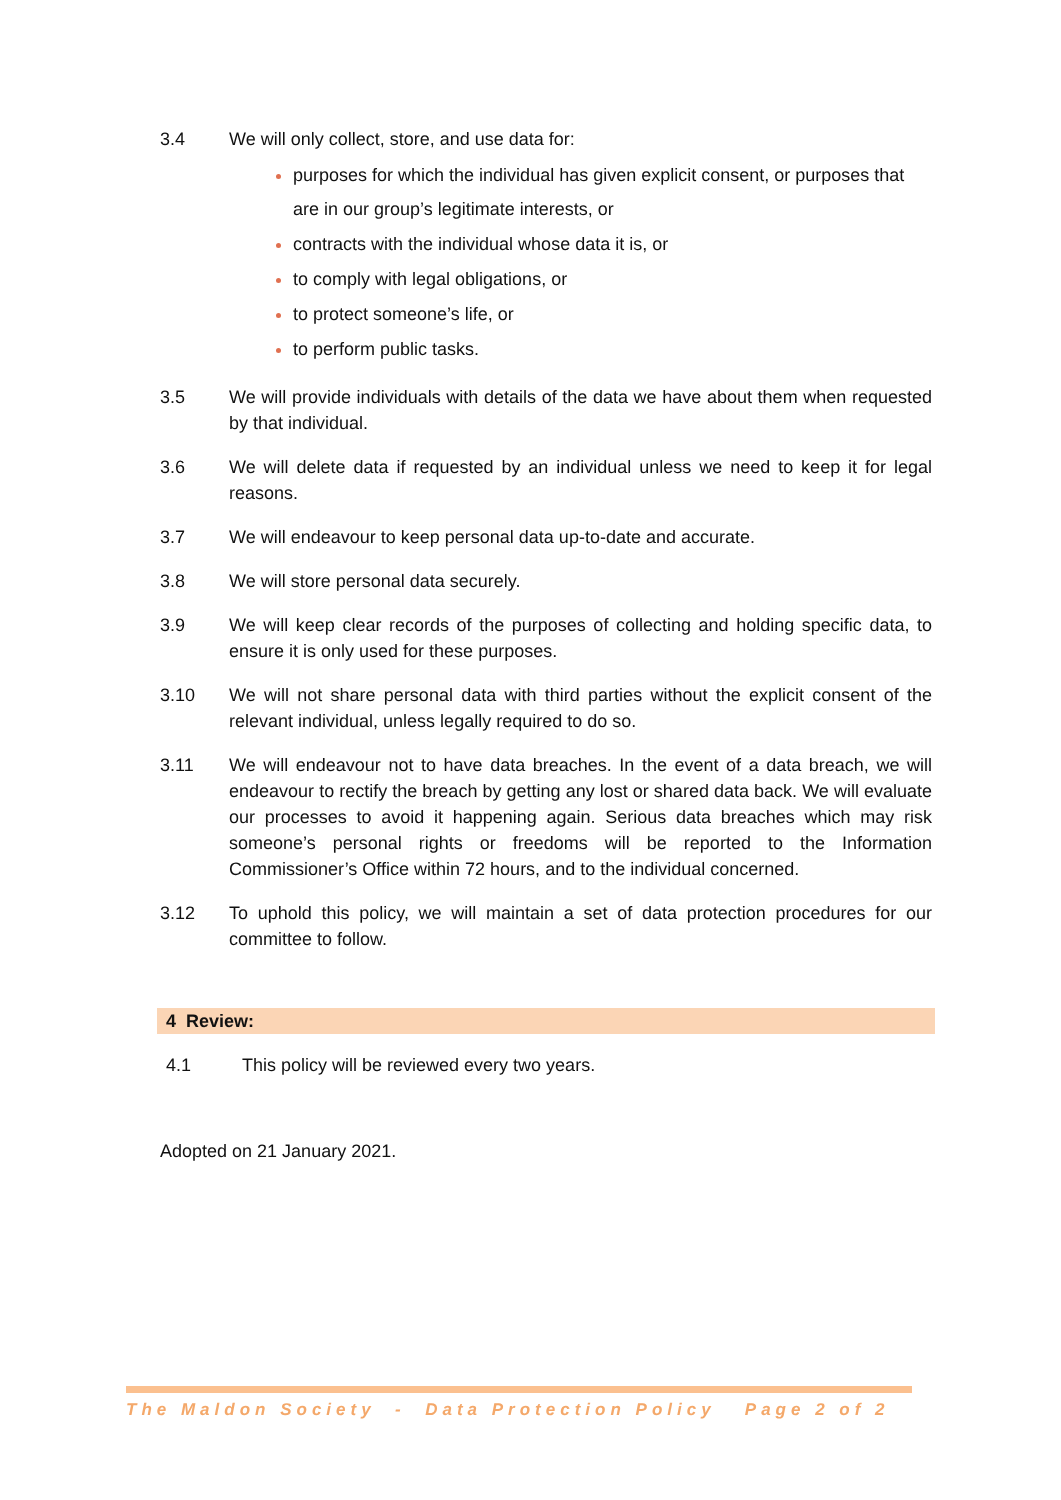3.4 We will only collect, store, and use data for:
purposes for which the individual has given explicit consent, or purposes that are in our group’s legitimate interests, or
contracts with the individual whose data it is, or
to comply with legal obligations, or
to protect someone’s life, or
to perform public tasks.
3.5 We will provide individuals with details of the data we have about them when requested by that individual.
3.6 We will delete data if requested by an individual unless we need to keep it for legal reasons.
3.7 We will endeavour to keep personal data up-to-date and accurate.
3.8 We will store personal data securely.
3.9 We will keep clear records of the purposes of collecting and holding specific data, to ensure it is only used for these purposes.
3.10 We will not share personal data with third parties without the explicit consent of the relevant individual, unless legally required to do so.
3.11 We will endeavour not to have data breaches. In the event of a data breach, we will endeavour to rectify the breach by getting any lost or shared data back. We will evaluate our processes to avoid it happening again. Serious data breaches which may risk someone’s personal rights or freedoms will be reported to the Information Commissioner’s Office within 72 hours, and to the individual concerned.
3.12 To uphold this policy, we will maintain a set of data protection procedures for our committee to follow.
4 Review:
4.1 This policy will be reviewed every two years.
Adopted on 21 January 2021.
The Maldon Society - Data Protection Policy Page 2 of 2